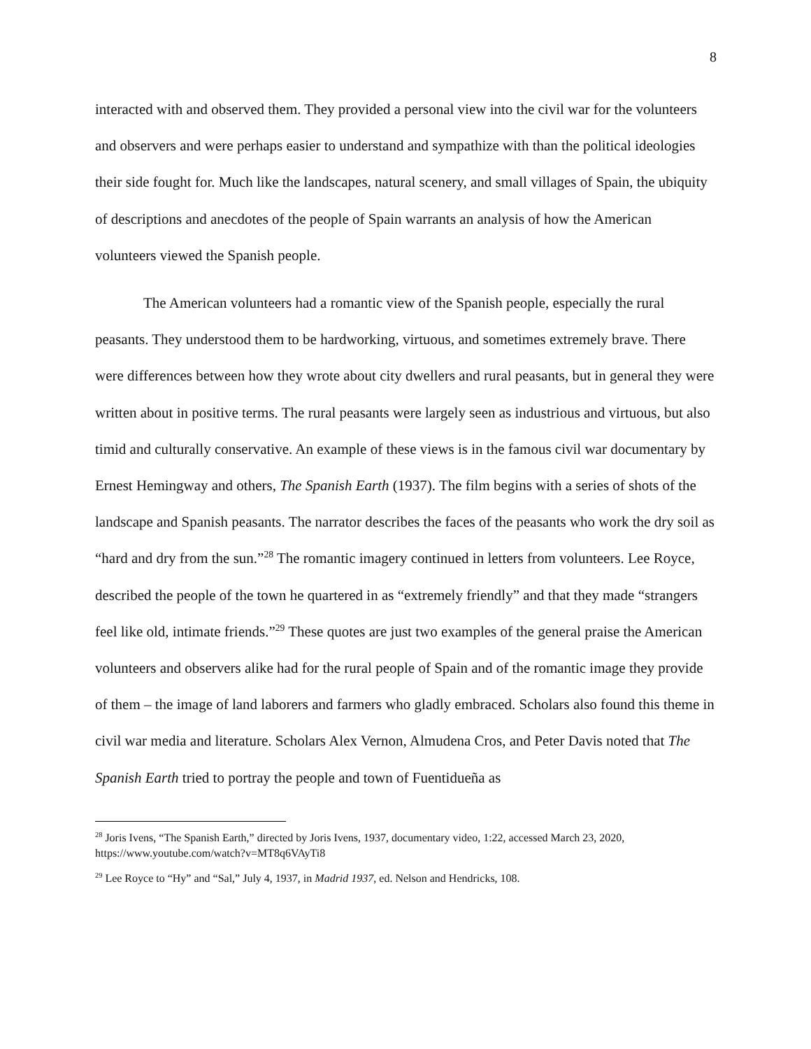8
interacted with and observed them. They provided a personal view into the civil war for the volunteers and observers and were perhaps easier to understand and sympathize with than the political ideologies their side fought for. Much like the landscapes, natural scenery, and small villages of Spain, the ubiquity of descriptions and anecdotes of the people of Spain warrants an analysis of how the American volunteers viewed the Spanish people.
The American volunteers had a romantic view of the Spanish people, especially the rural peasants. They understood them to be hardworking, virtuous, and sometimes extremely brave. There were differences between how they wrote about city dwellers and rural peasants, but in general they were written about in positive terms. The rural peasants were largely seen as industrious and virtuous, but also timid and culturally conservative. An example of these views is in the famous civil war documentary by Ernest Hemingway and others, The Spanish Earth (1937). The film begins with a series of shots of the landscape and Spanish peasants. The narrator describes the faces of the peasants who work the dry soil as “hard and dry from the sun.”<sup>28</sup> The romantic imagery continued in letters from volunteers. Lee Royce, described the people of the town he quartered in as “extremely friendly” and that they made “strangers feel like old, intimate friends.”<sup>29</sup> These quotes are just two examples of the general praise the American volunteers and observers alike had for the rural people of Spain and of the romantic image they provide of them – the image of land laborers and farmers who gladly embraced. Scholars also found this theme in civil war media and literature. Scholars Alex Vernon, Almudena Cros, and Peter Davis noted that The Spanish Earth tried to portray the people and town of Fuentidueña as
<sup>28</sup> Joris Ivens, “The Spanish Earth,” directed by Joris Ivens, 1937, documentary video, 1:22, accessed March 23, 2020, https://www.youtube.com/watch?v=MT8q6VAyTi8
<sup>29</sup> Lee Royce to “Hy” and “Sal,” July 4, 1937, in Madrid 1937, ed. Nelson and Hendricks, 108.